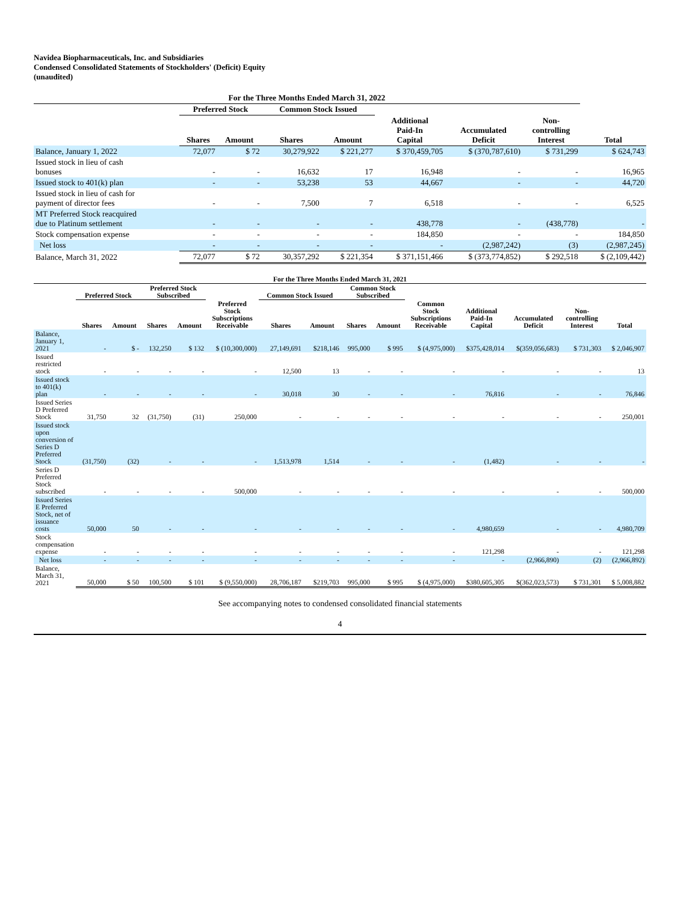Navidea Biopharmaceuticals, Inc. and Subsidiaries
Condensed Consolidated Statements of Stockholders' (Deficit) Equity
(unaudited)
| For the Three Months Ended March 31, 2022 | | | | | | | | |
| --- | --- | --- | --- | --- | --- | --- | --- | --- |
| | Preferred Stock | | Common Stock Issued | | | | | |
| | Shares | Amount | Shares | Amount | Additional Paid-In Capital | Accumulated Deficit | Non- controlling Interest | Total |
| Balance, January 1, 2022 | 72,077 | $ 72 | 30,279,922 | $ 221,277 | $ 370,459,705 | $ (370,787,610) | $ 731,299 | $ 624,743 |
| Issued stock in lieu of cash bonuses | - | - | 16,632 | 17 | 16,948 | - | - | 16,965 |
| Issued stock to 401(k) plan | - | - | 53,238 | 53 | 44,667 | - | - | 44,720 |
| Issued stock in lieu of cash for payment of director fees | - | - | 7,500 | 7 | 6,518 | - | - | 6,525 |
| MT Preferred Stock reacquired due to Platinum settlement | - | - | - | - | 438,778 | - | (438,778) | - |
| Stock compensation expense | - | - | - | - | 184,850 | - | - | 184,850 |
| Net loss | - | - | - | - | - | (2,987,242) | (3) | (2,987,245) |
| Balance, March 31, 2022 | 72,077 | $ 72 | 30,357,292 | $ 221,354 | $ 371,151,466 | $ (373,774,852) | $ 292,518 | $ (2,109,442) |
| For the Three Months Ended March 31, 2021 | | | | | | | | | | | | | | |
| --- | --- | --- | --- | --- | --- | --- | --- | --- | --- | --- | --- | --- | --- | --- |
| | Preferred Stock | | Preferred Stock Subscribed | | | Common Stock Issued | | Common Stock Subscribed | | | | | | |
| | Shares | Amount | Shares | Amount | Preferred Stock Subscriptions Receivable | Shares | Amount | Shares | Amount | Common Stock Subscriptions Receivable | Additional Paid-In Capital | Accumulated Deficit | Non- controlling Interest | Total |
| Balance, January 1, 2021 | - | $ - | 132,250 | $ 132 | $ (10,300,000) | 27,149,691 | $218,146 | 995,000 | $ 995 | $ (4,975,000) | $375,428,014 | $(359,056,683) | $ 731,303 | $ 2,046,907 |
| Issued restricted stock | - | - | - | - | - | 12,500 | 13 | - | - | - | - | - | - | 13 |
| Issued stock to 401(k) plan | - | - | - | - | - | 30,018 | 30 | - | - | - | 76,816 | - | - | 76,846 |
| Issued Series D Preferred Stock | 31,750 | 32 | (31,750) | (31) | 250,000 | - | - | - | - | - | - | - | - | 250,001 |
| Issued stock upon conversion of Series D Preferred Stock | (31,750) | (32) | - | - | - | 1,513,978 | 1,514 | - | - | - | (1,482) | - | - | - |
| Series D Preferred Stock subscribed | - | - | - | - | 500,000 | - | - | - | - | - | - | - | - | 500,000 |
| Issued Series E Preferred Stock, net of issuance costs | 50,000 | 50 | - | - | - | - | - | - | - | - | 4,980,659 | - | - | 4,980,709 |
| Stock compensation expense | - | - | - | - | - | - | - | - | - | - | 121,298 | - | - | 121,298 |
| Net loss | - | - | - | - | - | - | - | - | - | - | - | (2,966,890) | (2) | (2,966,892) |
| Balance, March 31, 2021 | 50,000 | $ 50 | 100,500 | $ 101 | $ (9,550,000) | 28,706,187 | $219,703 | 995,000 | $ 995 | $ (4,975,000) | $380,605,305 | $(362,023,573) | $ 731,301 | $ 5,008,882 |
See accompanying notes to condensed consolidated financial statements
4